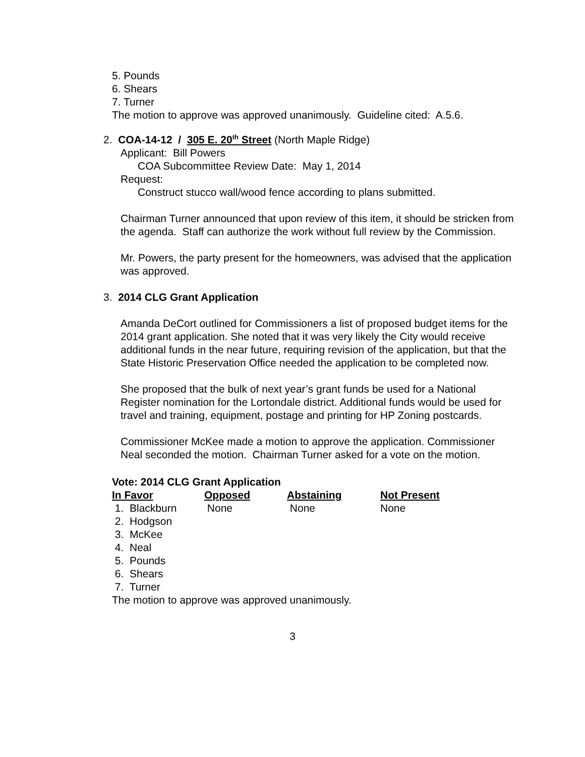5. Pounds
6. Shears
7. Turner
The motion to approve was approved unanimously. Guideline cited: A.5.6.
2. COA-14-12 / 305 E. 20<sup>th</sup> Street (North Maple Ridge)
Applicant: Bill Powers
COA Subcommittee Review Date: May 1, 2014
Request:
Construct stucco wall/wood fence according to plans submitted.
Chairman Turner announced that upon review of this item, it should be stricken from the agenda. Staff can authorize the work without full review by the Commission.
Mr. Powers, the party present for the homeowners, was advised that the application was approved.
3. 2014 CLG Grant Application
Amanda DeCort outlined for Commissioners a list of proposed budget items for the 2014 grant application. She noted that it was very likely the City would receive additional funds in the near future, requiring revision of the application, but that the State Historic Preservation Office needed the application to be completed now.
She proposed that the bulk of next year’s grant funds be used for a National Register nomination for the Lortondale district. Additional funds would be used for travel and training, equipment, postage and printing for HP Zoning postcards.
Commissioner McKee made a motion to approve the application. Commissioner Neal seconded the motion. Chairman Turner asked for a vote on the motion.
Vote: 2014 CLG Grant Application
| In Favor | Opposed | Abstaining | Not Present |
| --- | --- | --- | --- |
| 1. Blackburn | None | None | None |
| 2. Hodgson | | | |
| 3. McKee | | | |
| 4. Neal | | | |
| 5. Pounds | | | |
| 6. Shears | | | |
| 7. Turner | | | |
The motion to approve was approved unanimously.
3